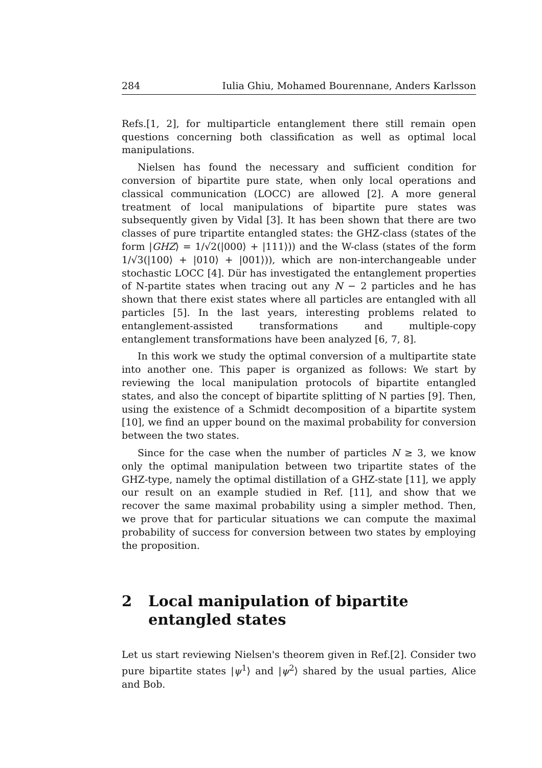284 Iulia Ghiu, Mohamed Bourennane, Anders Karlsson
Refs.[1, 2], for multiparticle entanglement there still remain open questions concerning both classification as well as optimal local manipulations.
Nielsen has found the necessary and sufficient condition for conversion of bipartite pure state, when only local operations and classical communication (LOCC) are allowed [2]. A more general treatment of local manipulations of bipartite pure states was subsequently given by Vidal [3]. It has been shown that there are two classes of pure tripartite entangled states: the GHZ-class (states of the form |GHZ⟩ = 1/√2(|000⟩ + |111⟩)) and the W-class (states of the form 1/√3(|100⟩ + |010⟩ + |001⟩)), which are non-interchangeable under stochastic LOCC [4]. Dür has investigated the entanglement properties of N-partite states when tracing out any N − 2 particles and he has shown that there exist states where all particles are entangled with all particles [5]. In the last years, interesting problems related to entanglement-assisted transformations and multiple-copy entanglement transformations have been analyzed [6, 7, 8].
In this work we study the optimal conversion of a multipartite state into another one. This paper is organized as follows: We start by reviewing the local manipulation protocols of bipartite entangled states, and also the concept of bipartite splitting of N parties [9]. Then, using the existence of a Schmidt decomposition of a bipartite system [10], we find an upper bound on the maximal probability for conversion between the two states.
Since for the case when the number of particles N ≥ 3, we know only the optimal manipulation between two tripartite states of the GHZ-type, namely the optimal distillation of a GHZ-state [11], we apply our result on an example studied in Ref. [11], and show that we recover the same maximal probability using a simpler method. Then, we prove that for particular situations we can compute the maximal probability of success for conversion between two states by employing the proposition.
2 Local manipulation of bipartite entangled states
Let us start reviewing Nielsen's theorem given in Ref.[2]. Consider two pure bipartite states |ψ<sup>1</sup>⟩ and |ψ<sup>2</sup>⟩ shared by the usual parties, Alice and Bob.